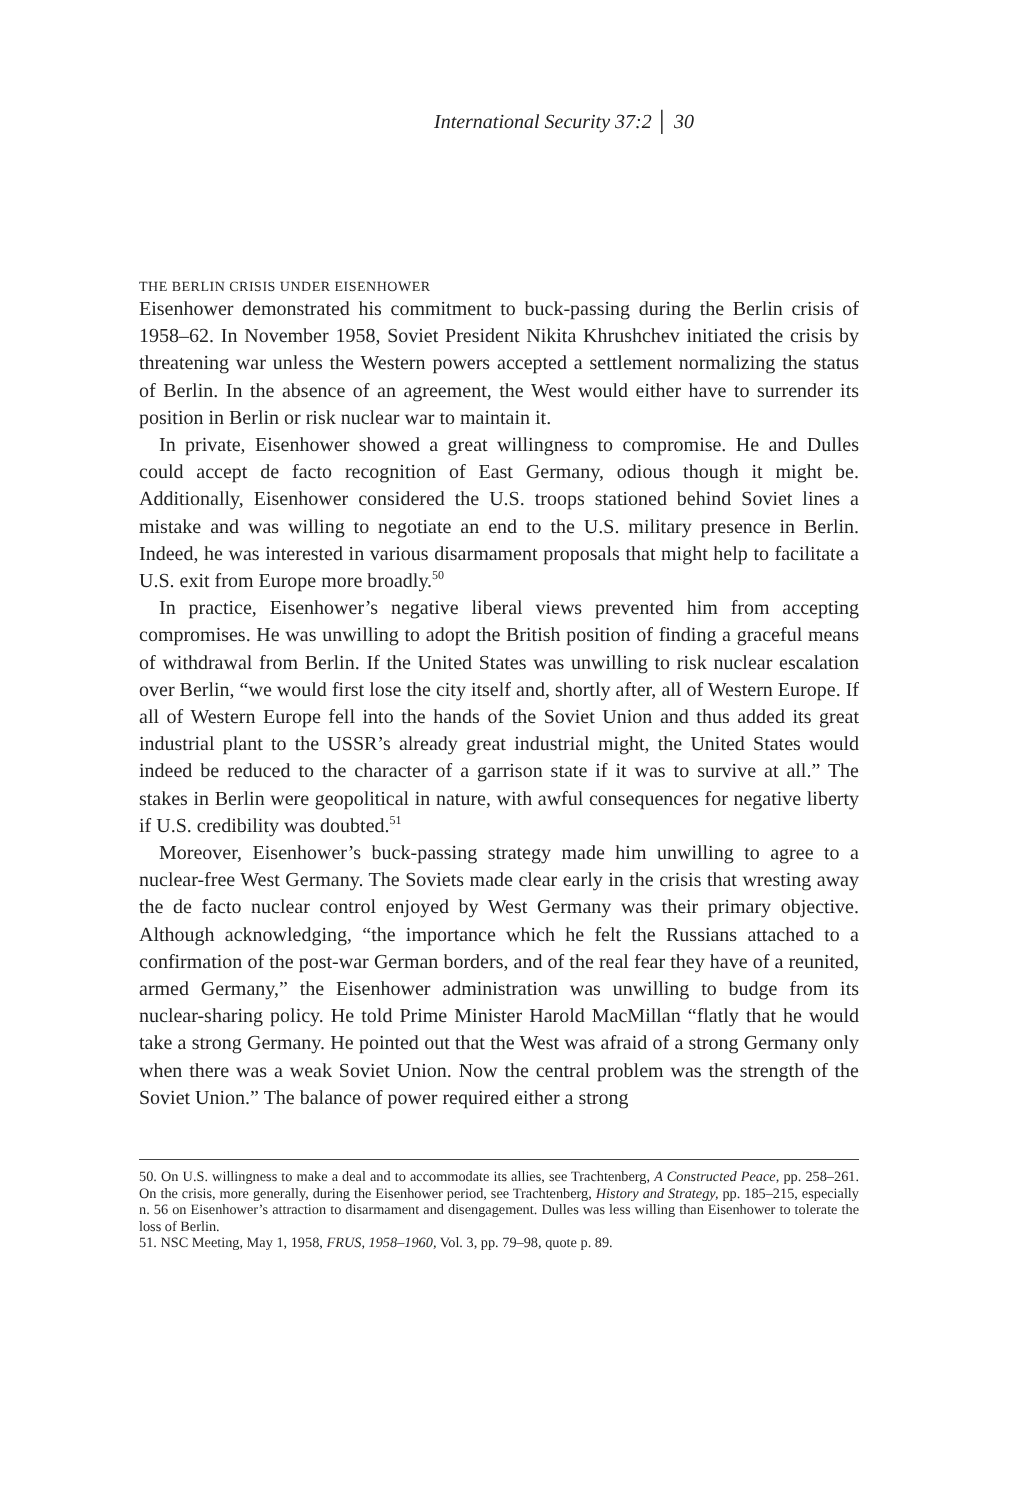International Security 37:2 │ 30
THE BERLIN CRISIS UNDER EISENHOWER
Eisenhower demonstrated his commitment to buck-passing during the Berlin crisis of 1958–62. In November 1958, Soviet President Nikita Khrushchev initiated the crisis by threatening war unless the Western powers accepted a settlement normalizing the status of Berlin. In the absence of an agreement, the West would either have to surrender its position in Berlin or risk nuclear war to maintain it.
In private, Eisenhower showed a great willingness to compromise. He and Dulles could accept de facto recognition of East Germany, odious though it might be. Additionally, Eisenhower considered the U.S. troops stationed behind Soviet lines a mistake and was willing to negotiate an end to the U.S. military presence in Berlin. Indeed, he was interested in various disarmament proposals that might help to facilitate a U.S. exit from Europe more broadly.<sup>50</sup>
In practice, Eisenhower’s negative liberal views prevented him from accepting compromises. He was unwilling to adopt the British position of finding a graceful means of withdrawal from Berlin. If the United States was unwilling to risk nuclear escalation over Berlin, “we would first lose the city itself and, shortly after, all of Western Europe. If all of Western Europe fell into the hands of the Soviet Union and thus added its great industrial plant to the USSR’s already great industrial might, the United States would indeed be reduced to the character of a garrison state if it was to survive at all.” The stakes in Berlin were geopolitical in nature, with awful consequences for negative liberty if U.S. credibility was doubted.<sup>51</sup>
Moreover, Eisenhower’s buck-passing strategy made him unwilling to agree to a nuclear-free West Germany. The Soviets made clear early in the crisis that wresting away the de facto nuclear control enjoyed by West Germany was their primary objective. Although acknowledging, “the importance which he felt the Russians attached to a confirmation of the post-war German borders, and of the real fear they have of a reunited, armed Germany,” the Eisenhower administration was unwilling to budge from its nuclear-sharing policy. He told Prime Minister Harold MacMillan “flatly that he would take a strong Germany. He pointed out that the West was afraid of a strong Germany only when there was a weak Soviet Union. Now the central problem was the strength of the Soviet Union.” The balance of power required either a strong
50. On U.S. willingness to make a deal and to accommodate its allies, see Trachtenberg, A Constructed Peace, pp. 258–261. On the crisis, more generally, during the Eisenhower period, see Trachtenberg, History and Strategy, pp. 185–215, especially n. 56 on Eisenhower’s attraction to disarmament and disengagement. Dulles was less willing than Eisenhower to tolerate the loss of Berlin.
51. NSC Meeting, May 1, 1958, FRUS, 1958–1960, Vol. 3, pp. 79–98, quote p. 89.